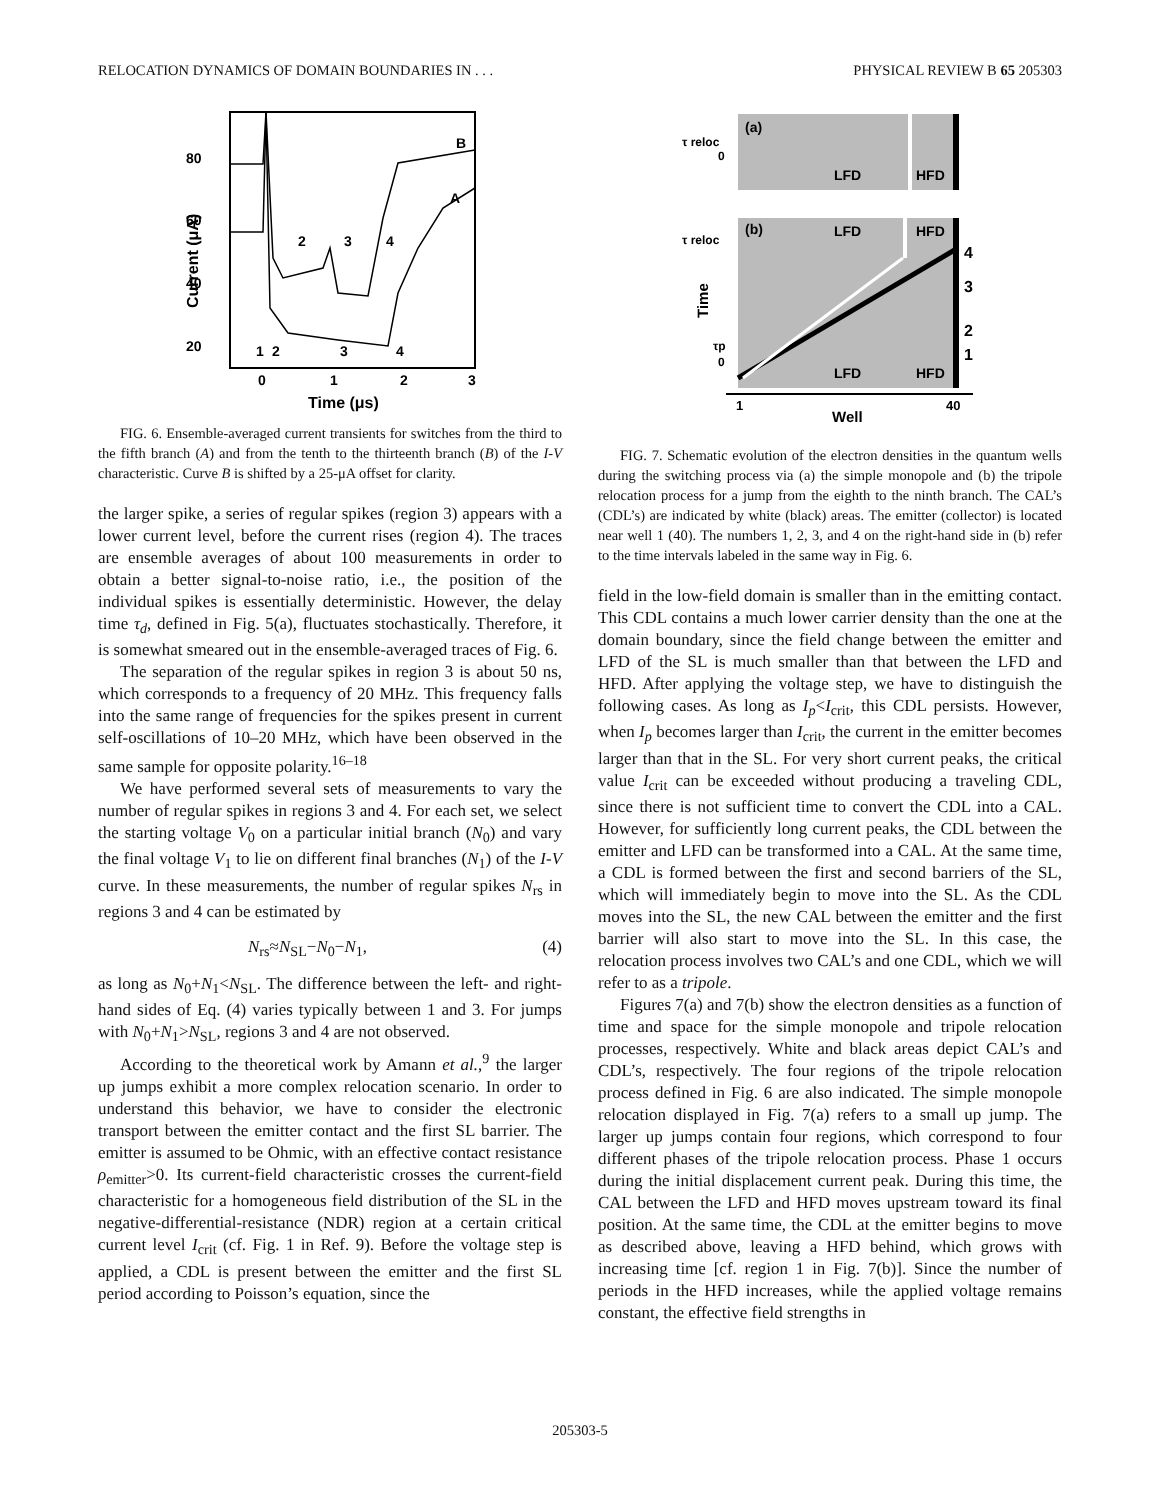RELOCATION DYNAMICS OF DOMAIN BOUNDARIES IN . . . PHYSICAL REVIEW B 65 205303
80
60
40
20
0
1
2
3
Time (μs)
Current (μA)
B
A
2
3
4
1
2
3
4
FIG. 6. Ensemble-averaged current transients for switches from the third to the fifth branch (A) and from the tenth to the thirteenth branch (B) of the I-V characteristic. Curve B is shifted by a 25-μA offset for clarity.
the larger spike, a series of regular spikes (region 3) appears with a lower current level, before the current rises (region 4). The traces are ensemble averages of about 100 measurements in order to obtain a better signal-to-noise ratio, i.e., the position of the individual spikes is essentially deterministic. However, the delay time τ<sub>d</sub>, defined in Fig. 5(a), fluctuates stochastically. Therefore, it is somewhat smeared out in the ensemble-averaged traces of Fig. 6.
The separation of the regular spikes in region 3 is about 50 ns, which corresponds to a frequency of 20 MHz. This frequency falls into the same range of frequencies for the spikes present in current self-oscillations of 10–20 MHz, which have been observed in the same sample for opposite polarity.<sup>16–18</sup>
We have performed several sets of measurements to vary the number of regular spikes in regions 3 and 4. For each set, we select the starting voltage V<sub>0</sub> on a particular initial branch (N<sub>0</sub>) and vary the final voltage V<sub>1</sub> to lie on different final branches (N<sub>1</sub>) of the I-V curve. In these measurements, the number of regular spikes N<sub>rs</sub> in regions 3 and 4 can be estimated by
N<sub>rs</sub>≈N<sub>SL</sub>−N<sub>0</sub>−N<sub>1</sub>, (4)
as long as N<sub>0</sub>+N<sub>1</sub><N<sub>SL</sub>. The difference between the left- and right-hand sides of Eq. (4) varies typically between 1 and 3. For jumps with N<sub>0</sub>+N<sub>1</sub>>N<sub>SL</sub>, regions 3 and 4 are not observed.
According to the theoretical work by Amann et al.,<sup>9</sup> the larger up jumps exhibit a more complex relocation scenario. In order to understand this behavior, we have to consider the electronic transport between the emitter contact and the first SL barrier. The emitter is assumed to be Ohmic, with an effective contact resistance ρ<sub>emitter</sub>>0. Its current-field characteristic crosses the current-field characteristic for a homogeneous field distribution of the SL in the negative-differential-resistance (NDR) region at a certain critical current level I<sub>crit</sub> (cf. Fig. 1 in Ref. 9). Before the voltage step is applied, a CDL is present between the emitter and the first SL period according to Poisson’s equation, since the
(a)
(b)
LFD
HFD
LFD
HFD
LFD
HFD
τ reloc
0
τ reloc
τp
0
Time
4
3
2
1
1
40
Well
FIG. 7. Schematic evolution of the electron densities in the quantum wells during the switching process via (a) the simple monopole and (b) the tripole relocation process for a jump from the eighth to the ninth branch. The CAL’s (CDL’s) are indicated by white (black) areas. The emitter (collector) is located near well 1 (40). The numbers 1, 2, 3, and 4 on the right-hand side in (b) refer to the time intervals labeled in the same way in Fig. 6.
field in the low-field domain is smaller than in the emitting contact. This CDL contains a much lower carrier density than the one at the domain boundary, since the field change between the emitter and LFD of the SL is much smaller than that between the LFD and HFD. After applying the voltage step, we have to distinguish the following cases. As long as I<sub>p</sub><I<sub>crit</sub>, this CDL persists. However, when I<sub>p</sub> becomes larger than I<sub>crit</sub>, the current in the emitter becomes larger than that in the SL. For very short current peaks, the critical value I<sub>crit</sub> can be exceeded without producing a traveling CDL, since there is not sufficient time to convert the CDL into a CAL. However, for sufficiently long current peaks, the CDL between the emitter and LFD can be transformed into a CAL. At the same time, a CDL is formed between the first and second barriers of the SL, which will immediately begin to move into the SL. As the CDL moves into the SL, the new CAL between the emitter and the first barrier will also start to move into the SL. In this case, the relocation process involves two CAL’s and one CDL, which we will refer to as a tripole.
Figures 7(a) and 7(b) show the electron densities as a function of time and space for the simple monopole and tripole relocation processes, respectively. White and black areas depict CAL’s and CDL’s, respectively. The four regions of the tripole relocation process defined in Fig. 6 are also indicated. The simple monopole relocation displayed in Fig. 7(a) refers to a small up jump. The larger up jumps contain four regions, which correspond to four different phases of the tripole relocation process. Phase 1 occurs during the initial displacement current peak. During this time, the CAL between the LFD and HFD moves upstream toward its final position. At the same time, the CDL at the emitter begins to move as described above, leaving a HFD behind, which grows with increasing time [cf. region 1 in Fig. 7(b)]. Since the number of periods in the HFD increases, while the applied voltage remains constant, the effective field strengths in
205303-5